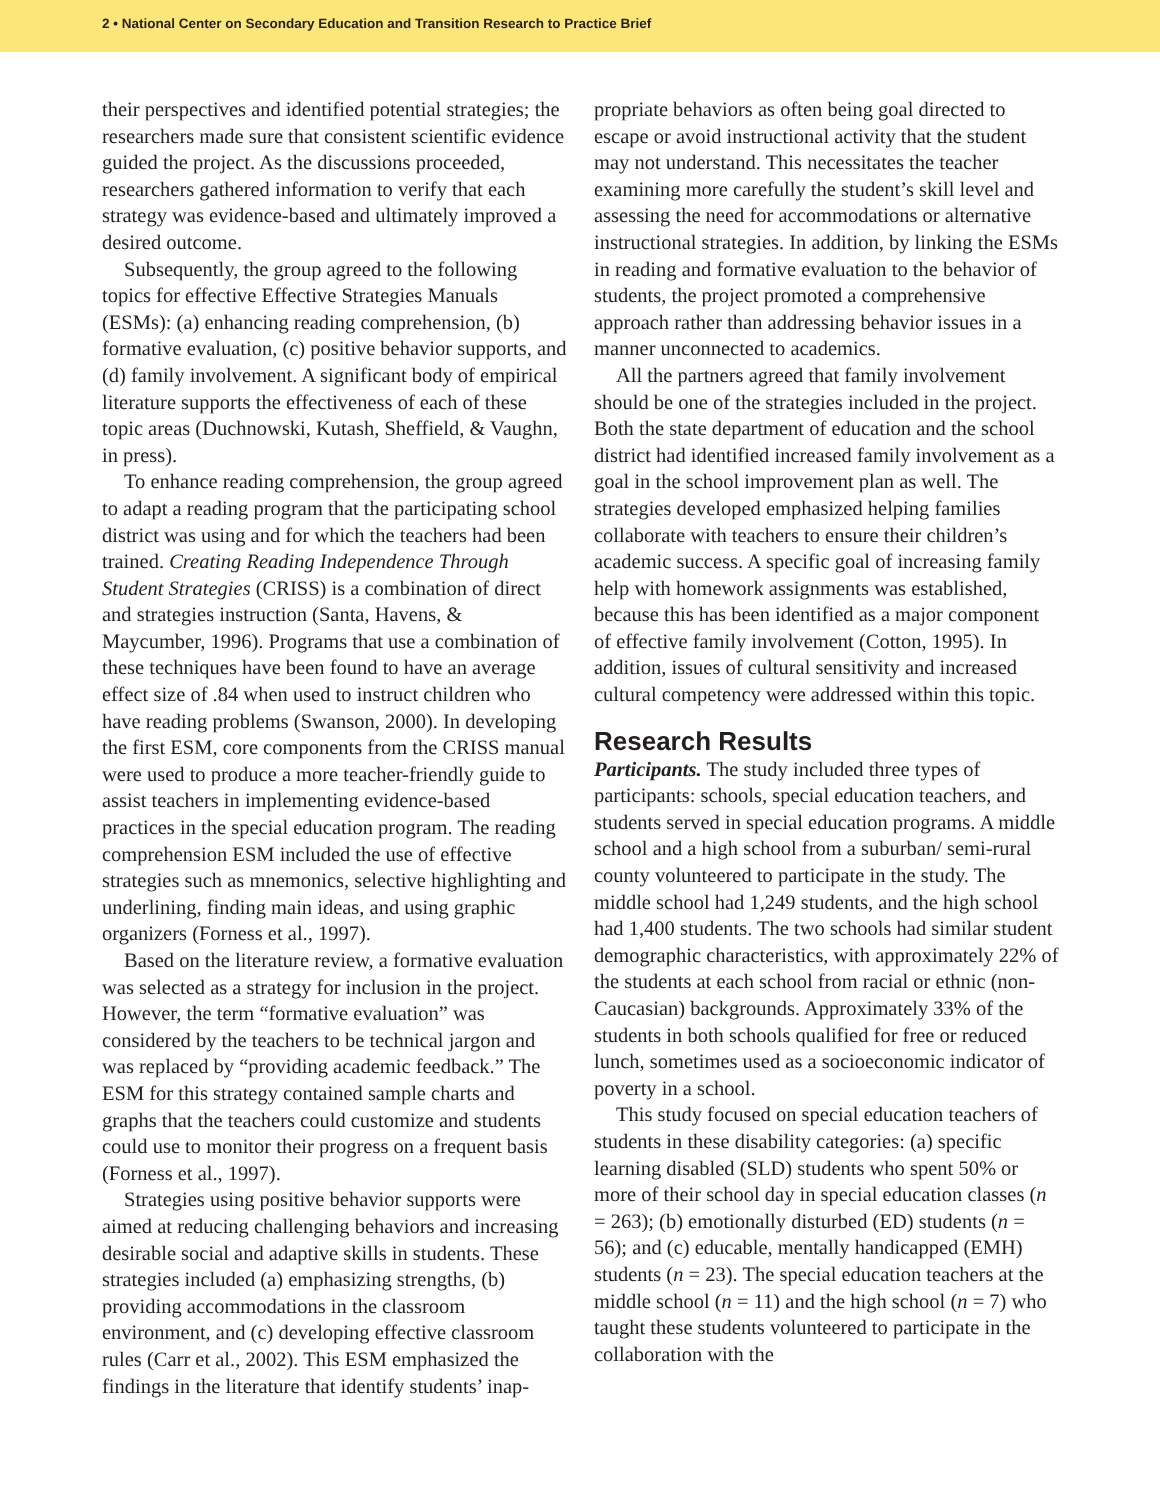2 • National Center on Secondary Education and Transition Research to Practice Brief
their perspectives and identified potential strategies; the researchers made sure that consistent scientific evidence guided the project. As the discussions proceeded, researchers gathered information to verify that each strategy was evidence-based and ultimately improved a desired outcome.
Subsequently, the group agreed to the following topics for effective Effective Strategies Manuals (ESMs): (a) enhancing reading comprehension, (b) formative evaluation, (c) positive behavior supports, and (d) family involvement. A significant body of empirical literature supports the effectiveness of each of these topic areas (Duchnowski, Kutash, Sheffield, & Vaughn, in press).
To enhance reading comprehension, the group agreed to adapt a reading program that the participating school district was using and for which the teachers had been trained. Creating Reading Independence Through Student Strategies (CRISS) is a combination of direct and strategies instruction (Santa, Havens, & Maycumber, 1996). Programs that use a combination of these techniques have been found to have an average effect size of .84 when used to instruct children who have reading problems (Swanson, 2000). In developing the first ESM, core components from the CRISS manual were used to produce a more teacher-friendly guide to assist teachers in implementing evidence-based practices in the special education program. The reading comprehension ESM included the use of effective strategies such as mnemonics, selective highlighting and underlining, finding main ideas, and using graphic organizers (Forness et al., 1997).
Based on the literature review, a formative evaluation was selected as a strategy for inclusion in the project. However, the term “formative evaluation” was considered by the teachers to be technical jargon and was replaced by “providing academic feedback.” The ESM for this strategy contained sample charts and graphs that the teachers could customize and students could use to monitor their progress on a frequent basis (Forness et al., 1997).
Strategies using positive behavior supports were aimed at reducing challenging behaviors and increasing desirable social and adaptive skills in students. These strategies included (a) emphasizing strengths, (b) providing accommodations in the classroom environment, and (c) developing effective classroom rules (Carr et al., 2002). This ESM emphasized the findings in the literature that identify students’ inap-
propriate behaviors as often being goal directed to escape or avoid instructional activity that the student may not understand. This necessitates the teacher examining more carefully the student’s skill level and assessing the need for accommodations or alternative instructional strategies. In addition, by linking the ESMs in reading and formative evaluation to the behavior of students, the project promoted a comprehensive approach rather than addressing behavior issues in a manner unconnected to academics.
All the partners agreed that family involvement should be one of the strategies included in the project. Both the state department of education and the school district had identified increased family involvement as a goal in the school improvement plan as well. The strategies developed emphasized helping families collaborate with teachers to ensure their children’s academic success. A specific goal of increasing family help with homework assignments was established, because this has been identified as a major component of effective family involvement (Cotton, 1995). In addition, issues of cultural sensitivity and increased cultural competency were addressed within this topic.
Research Results
Participants. The study included three types of participants: schools, special education teachers, and students served in special education programs. A middle school and a high school from a suburban/ semi-rural county volunteered to participate in the study. The middle school had 1,249 students, and the high school had 1,400 students. The two schools had similar student demographic characteristics, with approximately 22% of the students at each school from racial or ethnic (non-Caucasian) backgrounds. Approximately 33% of the students in both schools qualified for free or reduced lunch, sometimes used as a socioeconomic indicator of poverty in a school.
This study focused on special education teachers of students in these disability categories: (a) specific learning disabled (SLD) students who spent 50% or more of their school day in special education classes (n = 263); (b) emotionally disturbed (ED) students (n = 56); and (c) educable, mentally handicapped (EMH) students (n = 23). The special education teachers at the middle school (n = 11) and the high school (n = 7) who taught these students volunteered to participate in the collaboration with the